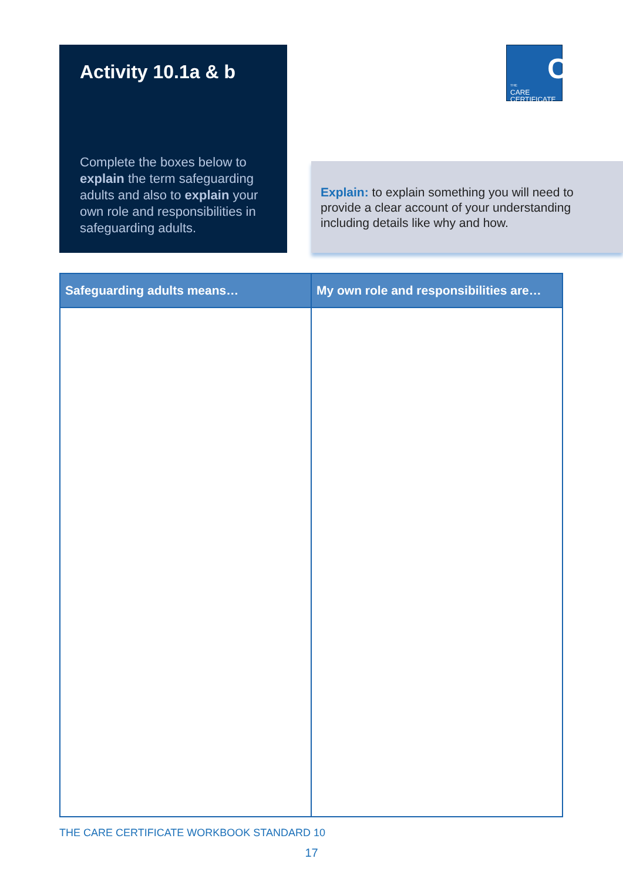Activity 10.1a & b
Complete the boxes below to explain the term safeguarding adults and also to explain your own role and responsibilities in safeguarding adults.
C THE
CARE
CERTIFICATE
Explain: to explain something you will need to provide a clear account of your understanding including details like why and how.
| Safeguarding adults means… | My own role and responsibilities are… |
| --- | --- |
THE CARE CERTIFICATE WORKBOOK STANDARD 10
17